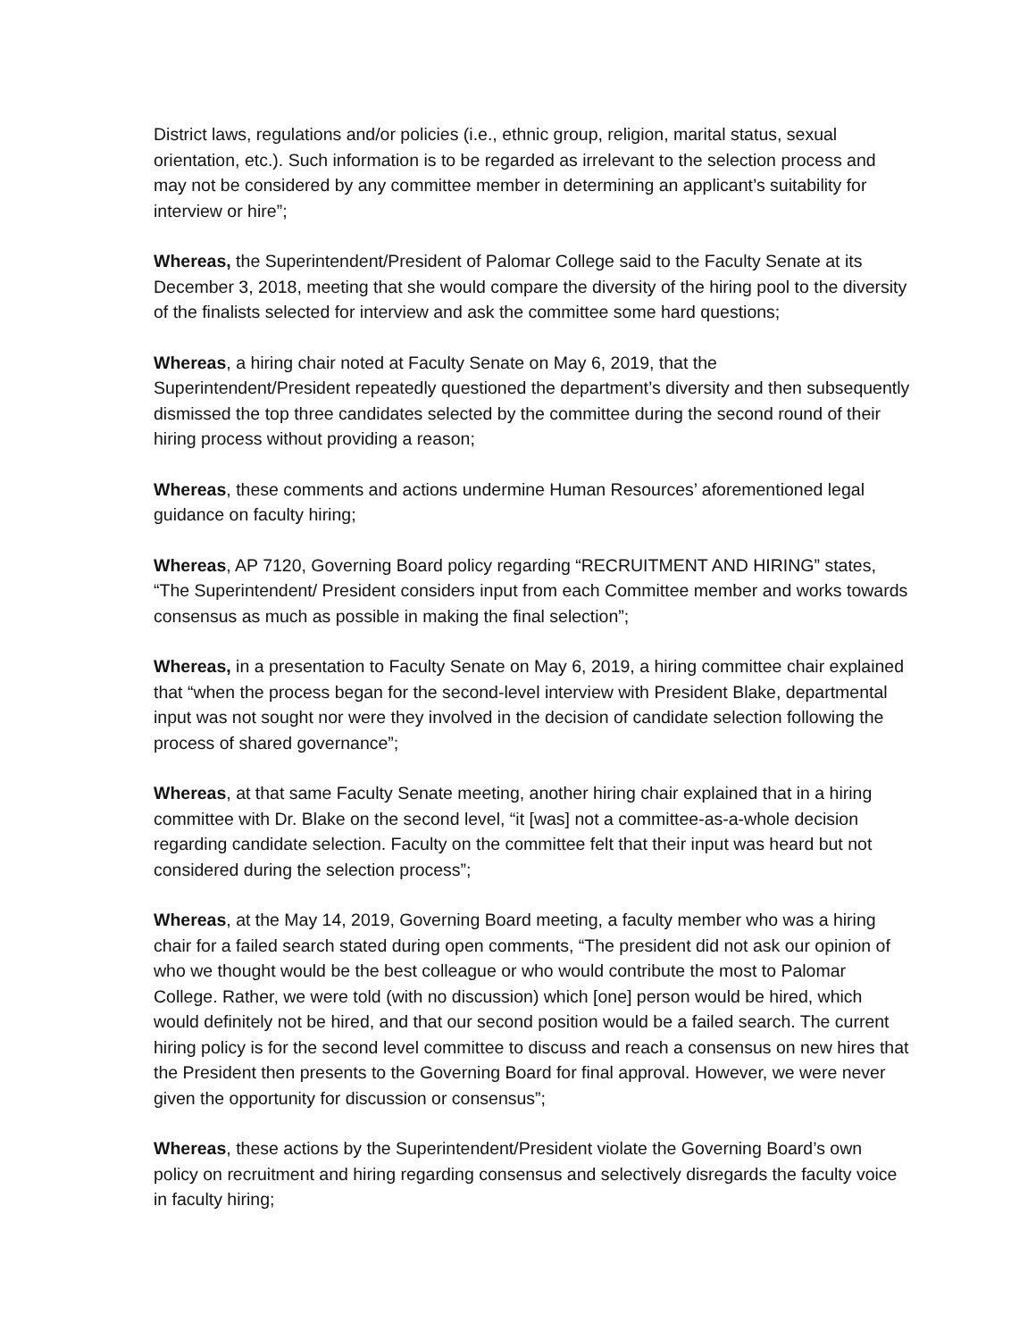District laws, regulations and/or policies (i.e., ethnic group, religion, marital status, sexual orientation, etc.). Such information is to be regarded as irrelevant to the selection process and may not be considered by any committee member in determining an applicant’s suitability for interview or hire”;
Whereas, the Superintendent/President of Palomar College said to the Faculty Senate at its December 3, 2018, meeting that she would compare the diversity of the hiring pool to the diversity of the finalists selected for interview and ask the committee some hard questions;
Whereas, a hiring chair noted at Faculty Senate on May 6, 2019, that the Superintendent/President repeatedly questioned the department’s diversity and then subsequently dismissed the top three candidates selected by the committee during the second round of their hiring process without providing a reason;
Whereas, these comments and actions undermine Human Resources’ aforementioned legal guidance on faculty hiring;
Whereas, AP 7120, Governing Board policy regarding “RECRUITMENT AND HIRING” states, “The Superintendent/ President considers input from each Committee member and works towards consensus as much as possible in making the final selection”;
Whereas, in a presentation to Faculty Senate on May 6, 2019, a hiring committee chair explained that “when the process began for the second-level interview with President Blake, departmental input was not sought nor were they involved in the decision of candidate selection following the process of shared governance”;
Whereas, at that same Faculty Senate meeting, another hiring chair explained that in a hiring committee with Dr. Blake on the second level, “it [was] not a committee-as-a-whole decision regarding candidate selection. Faculty on the committee felt that their input was heard but not considered during the selection process”;
Whereas, at the May 14, 2019, Governing Board meeting, a faculty member who was a hiring chair for a failed search stated during open comments, “The president did not ask our opinion of who we thought would be the best colleague or who would contribute the most to Palomar College. Rather, we were told (with no discussion) which [one] person would be hired, which would definitely not be hired, and that our second position would be a failed search. The current hiring policy is for the second level committee to discuss and reach a consensus on new hires that the President then presents to the Governing Board for final approval. However, we were never given the opportunity for discussion or consensus”;
Whereas, these actions by the Superintendent/President violate the Governing Board’s own policy on recruitment and hiring regarding consensus and selectively disregards the faculty voice in faculty hiring;